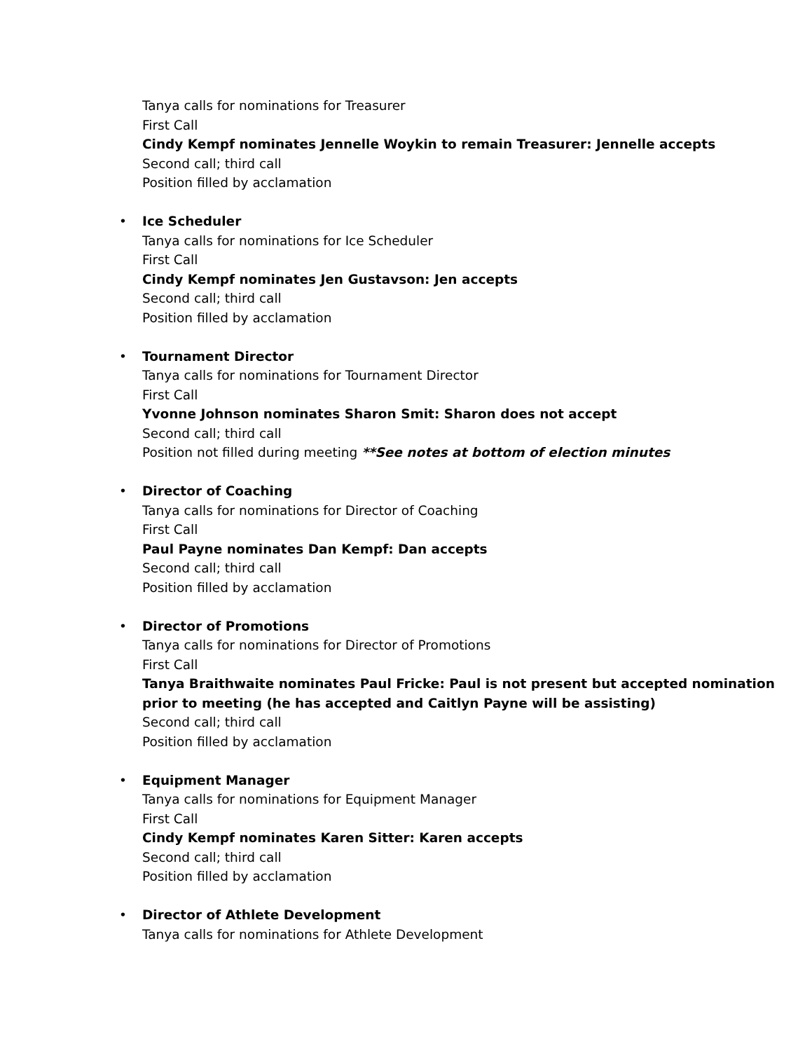Tanya calls for nominations for Treasurer
First Call
Cindy Kempf nominates Jennelle Woykin to remain Treasurer: Jennelle accepts
Second call; third call
Position filled by acclamation
•
Ice Scheduler
Tanya calls for nominations for Ice Scheduler
First Call
Cindy Kempf nominates Jen Gustavson: Jen accepts
Second call; third call
Position filled by acclamation
•
Tournament Director
Tanya calls for nominations for Tournament Director
First Call
Yvonne Johnson nominates Sharon Smit: Sharon does not accept
Second call; third call
Position not filled during meeting **See notes at bottom of election minutes
•
Director of Coaching
Tanya calls for nominations for Director of Coaching
First Call
Paul Payne nominates Dan Kempf: Dan accepts
Second call; third call
Position filled by acclamation
•
Director of Promotions
Tanya calls for nominations for Director of Promotions
First Call
Tanya Braithwaite nominates Paul Fricke: Paul is not present but accepted nomination
prior to meeting (he has accepted and Caitlyn Payne will be assisting)
Second call; third call
Position filled by acclamation
•
Equipment Manager
Tanya calls for nominations for Equipment Manager
First Call
Cindy Kempf nominates Karen Sitter: Karen accepts
Second call; third call
Position filled by acclamation
•
Director of Athlete Development
Tanya calls for nominations for Athlete Development